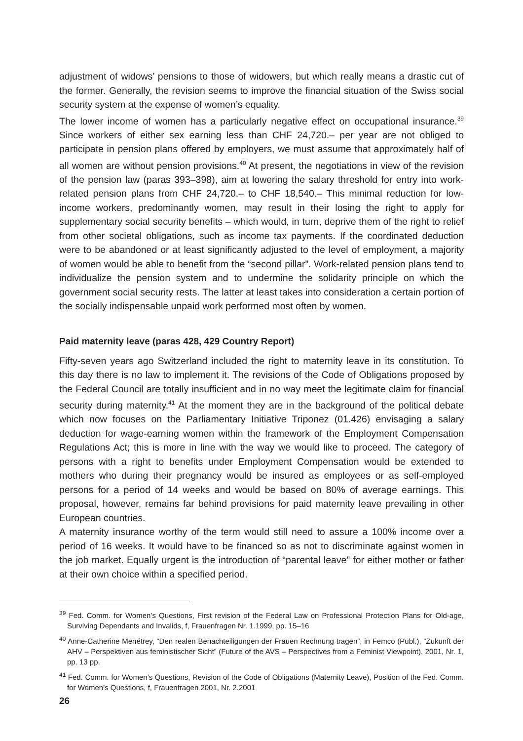adjustment of widows’ pensions to those of widowers, but which really means a drastic cut of the former. Generally, the revision seems to improve the financial situation of the Swiss social security system at the expense of women’s equality.
The lower income of women has a particularly negative effect on occupational insurance.<sup>39</sup> Since workers of either sex earning less than CHF 24,720.– per year are not obliged to participate in pension plans offered by employers, we must assume that approximately half of all women are without pension provisions.<sup>40</sup> At present, the negotiations in view of the revision of the pension law (paras 393–398), aim at lowering the salary threshold for entry into work-related pension plans from CHF 24,720.– to CHF 18,540.– This minimal reduction for low-income workers, predominantly women, may result in their losing the right to apply for supplementary social security benefits – which would, in turn, deprive them of the right to relief from other societal obligations, such as income tax payments. If the coordinated deduction were to be abandoned or at least significantly adjusted to the level of employment, a majority of women would be able to benefit from the “second pillar”. Work-related pension plans tend to individualize the pension system and to undermine the solidarity principle on which the government social security rests. The latter at least takes into consideration a certain portion of the socially indispensable unpaid work performed most often by women.
Paid maternity leave (paras 428, 429 Country Report)
Fifty-seven years ago Switzerland included the right to maternity leave in its constitution. To this day there is no law to implement it. The revisions of the Code of Obligations proposed by the Federal Council are totally insufficient and in no way meet the legitimate claim for financial security during maternity.<sup>41</sup> At the moment they are in the background of the political debate which now focuses on the Parliamentary Initiative Triponez (01.426) envisaging a salary deduction for wage-earning women within the framework of the Employment Compensation Regulations Act; this is more in line with the way we would like to proceed. The category of persons with a right to benefits under Employment Compensation would be extended to mothers who during their pregnancy would be insured as employees or as self-employed persons for a period of 14 weeks and would be based on 80% of average earnings. This proposal, however, remains far behind provisions for paid maternity leave prevailing in other European countries.
A maternity insurance worthy of the term would still need to assure a 100% income over a period of 16 weeks. It would have to be financed so as not to discriminate against women in the job market. Equally urgent is the introduction of “parental leave” for either mother or father at their own choice within a specified period.
<sup>39</sup> Fed. Comm. for Women’s Questions, First revision of the Federal Law on Professional Protection Plans for Old-age, Surviving Dependants and Invalids, f, Frauenfragen Nr. 1.1999, pp. 15–16
<sup>40</sup> Anne-Catherine Menétrey, “Den realen Benachteiligungen der Frauen Rechnung tragen”, in Femco (Publ.), “Zukunft der AHV – Perspektiven aus feministischer Sicht” (Future of the AVS – Perspectives from a Feminist Viewpoint), 2001, Nr. 1, pp. 13 pp.
<sup>41</sup> Fed. Comm. for Women’s Questions, Revision of the Code of Obligations (Maternity Leave), Position of the Fed. Comm. for Women’s Questions, f, Frauenfragen 2001, Nr. 2.2001
26